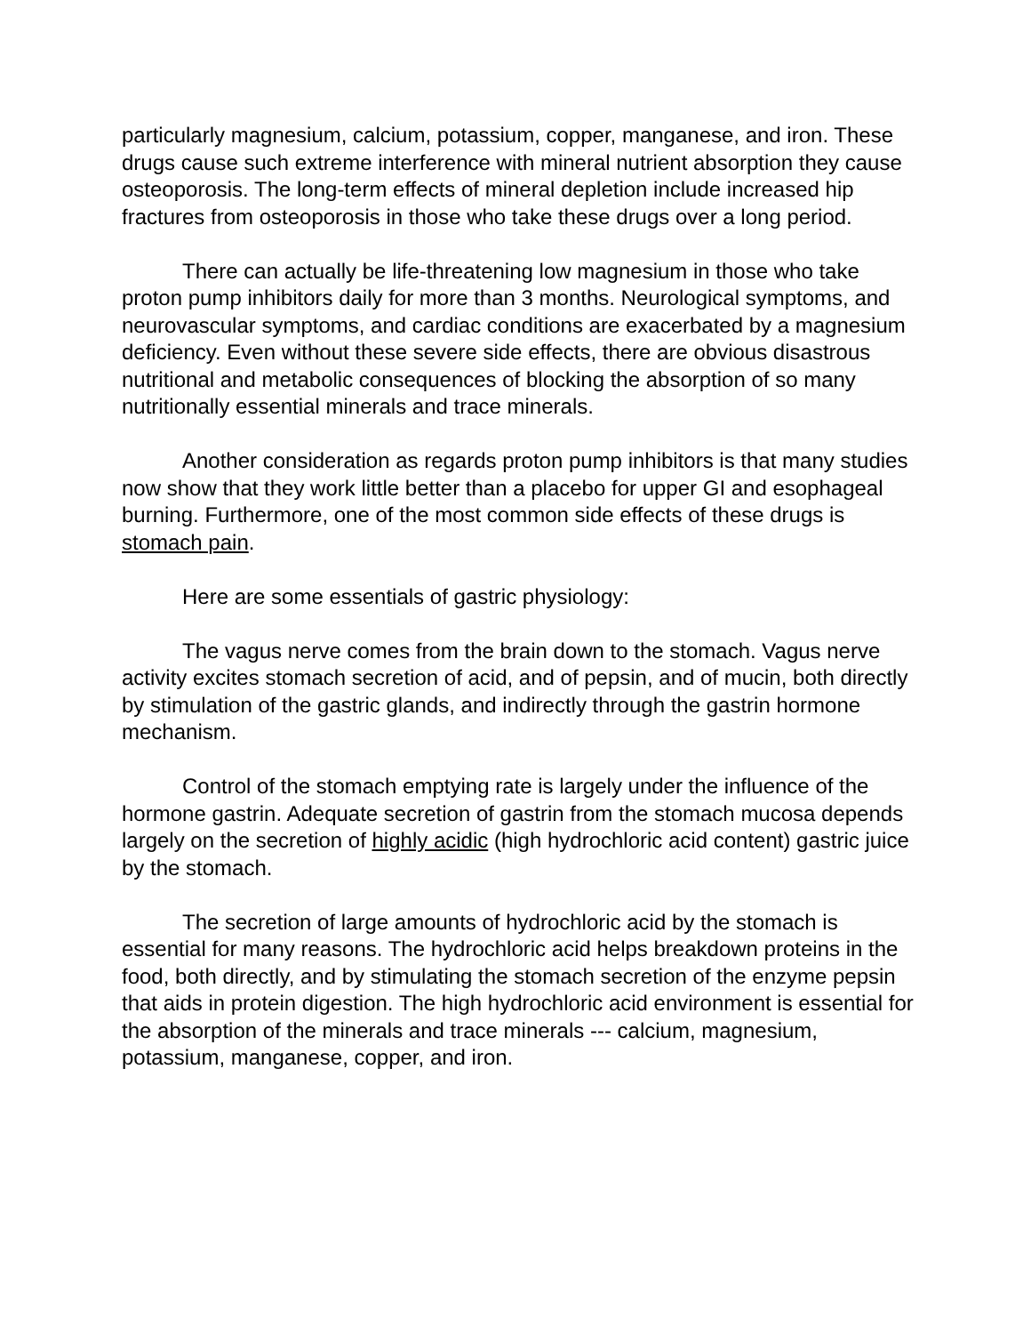particularly magnesium, calcium, potassium, copper, manganese, and iron. These drugs cause such extreme interference with mineral nutrient absorption they cause osteoporosis. The long-term effects of mineral depletion include increased hip fractures from osteoporosis in those who take these drugs over a long period.
There can actually be life-threatening low magnesium in those who take proton pump inhibitors daily for more than 3 months. Neurological symptoms, and neurovascular symptoms, and cardiac conditions are exacerbated by a magnesium deficiency. Even without these severe side effects, there are obvious disastrous nutritional and metabolic consequences of blocking the absorption of so many nutritionally essential minerals and trace minerals.
Another consideration as regards proton pump inhibitors is that many studies now show that they work little better than a placebo for upper GI and esophageal burning. Furthermore, one of the most common side effects of these drugs is stomach pain.
Here are some essentials of gastric physiology:
The vagus nerve comes from the brain down to the stomach. Vagus nerve activity excites stomach secretion of acid, and of pepsin, and of mucin, both directly by stimulation of the gastric glands, and indirectly through the gastrin hormone mechanism.
Control of the stomach emptying rate is largely under the influence of the hormone gastrin. Adequate secretion of gastrin from the stomach mucosa depends largely on the secretion of highly acidic (high hydrochloric acid content) gastric juice by the stomach.
The secretion of large amounts of hydrochloric acid by the stomach is essential for many reasons. The hydrochloric acid helps breakdown proteins in the food, both directly, and by stimulating the stomach secretion of the enzyme pepsin that aids in protein digestion. The high hydrochloric acid environment is essential for the absorption of the minerals and trace minerals --- calcium, magnesium, potassium, manganese, copper, and iron.